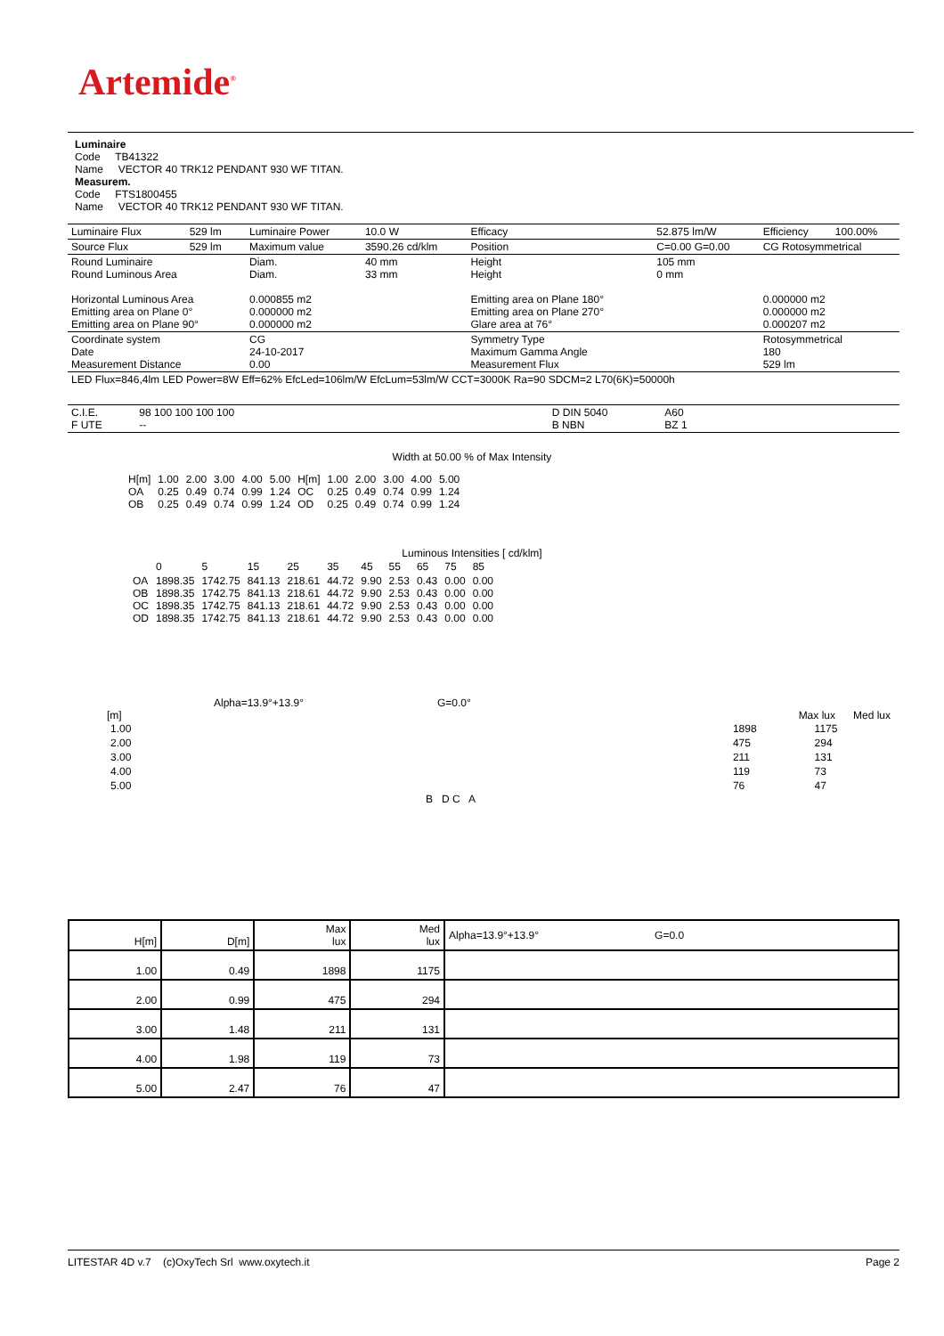Artemide<sup>®</sup>
Luminaire
Code TB41322
Name VECTOR 40 TRK12 PENDANT 930 WF TITAN.
Measurem.
Code FTS1800455
Name VECTOR 40 TRK12 PENDANT 930 WF TITAN.
| Luminaire Flux | 529 lm | Luminaire Power | 10.0 W | Efficacy | 52.875 lm/W | Efficiency | 100.00% |
| Source Flux | 529 lm | Maximum value | 3590.26 cd/klm | Position | C=0.00 G=0.00 | CG Rotosymmetrical | |
| Round Luminaire Round Luminous Area Horizontal Luminous Area Emitting area on Plane 0° Emitting area on Plane 90° | | Diam. Diam. 0.000855 m2 0.000000 m2 0.000000 m2 | 40 mm 33 mm | Height Height Emitting area on Plane 180° Emitting area on Plane 270° Glare area at 76° | 105 mm 0 mm | 0.000000 m2 0.000000 m2 0.000207 m2 | |
| Coordinate system Date Measurement Distance | | CG 24-10-2017 0.00 | | Symmetry Type Maximum Gamma Angle Measurement Flux | | Rotosymmetrical 180 529 lm | |
| LED Flux=846,4lm LED Power=8W Eff=62% EfcLed=106lm/W EfcLum=53lm/W CCT=3000K Ra=90 SDCM=2 L70(6K)=50000h | | | | | | | |
| C.I.E. F UTE | 98 100 100 100 100 -- | | D DIN 5040 B NBN | A60 BZ 1 | |
Width at 50.00 % of Max Intensity
| H[m] OA OB | 1.00 0.25 0.25 | 2.00 0.49 0.49 | 3.00 0.74 0.74 | 4.00 0.99 0.99 | 5.00 1.24 1.24 | H[m] OC OD | 1.00 0.25 0.25 | 2.00 0.49 0.49 | 3.00 0.74 0.74 | 4.00 0.99 0.99 | 5.00 1.24 1.24 |
Luminous Intensities [ cd/klm]
| | 0 | 5 | 15 | 25 | 35 | 45 | 55 | 65 | 75 | 85 |
| OA OB OC OD | 1898.35 1898.35 1898.35 1898.35 | 1742.75 1742.75 1742.75 1742.75 | 841.13 841.13 841.13 841.13 | 218.61 218.61 218.61 218.61 | 44.72 44.72 44.72 44.72 | 9.90 9.90 9.90 9.90 | 2.53 2.53 2.53 2.53 | 0.43 0.43 0.43 0.43 | 0.00 0.00 0.00 0.00 | 0.00 0.00 0.00 0.00 |
Alpha=13.9°+13.9° G=0.0°
[m] Max lux Med lux
| 1.00 | | 1898 | 1175 |
| 2.00 | | 475 | 294 |
| 3.00 | | 211 | 131 |
| 4.00 | | 119 | 73 |
| 5.00 | | 76 | 47 |
B D C A
| H[m] | D[m] | Max lux | Med lux | Alpha=13.9°+13.9° G=0.0 |
| --- | --- | --- | --- | --- |
| 1.00 | 0.49 | 1898 | 1175 | |
| 2.00 | 0.99 | 475 | 294 | |
| 3.00 | 1.48 | 211 | 131 | |
| 4.00 | 1.98 | 119 | 73 | |
| 5.00 | 2.47 | 76 | 47 | |
LITESTAR 4D v.7 (c)OxyTech Srl www.oxytech.it Page 2